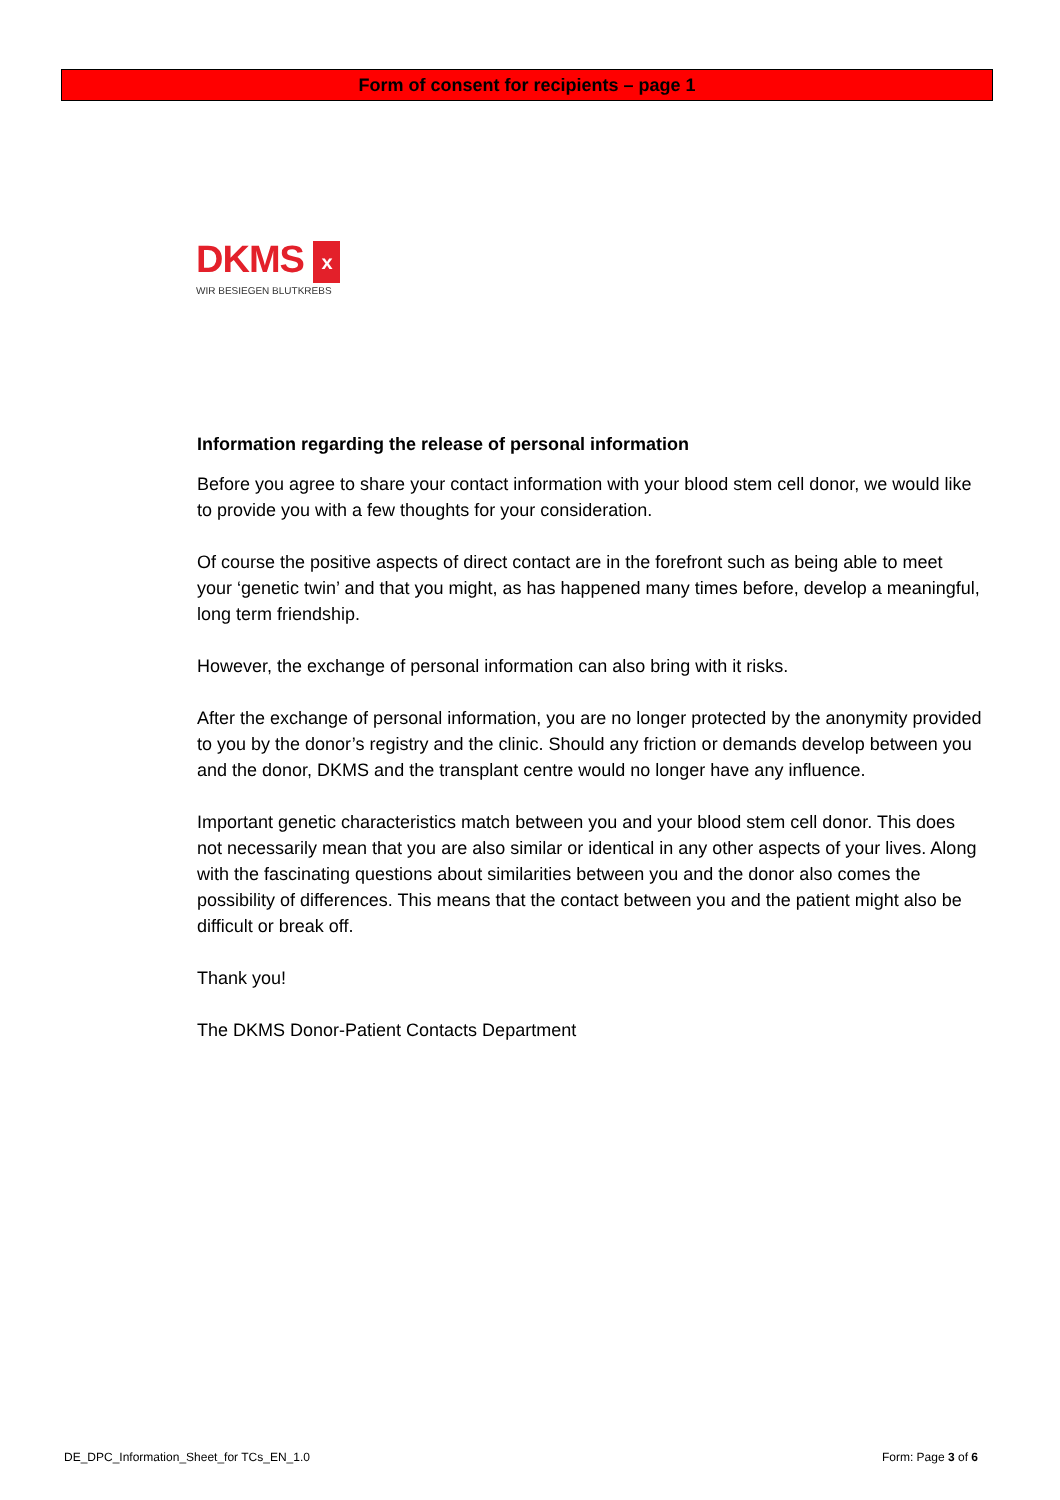Form of consent for recipients – page 1
DKMS x
WIR BESIEGEN BLUTKREBS
Information regarding the release of personal information
Before you agree to share your contact information with your blood stem cell donor, we would like to provide you with a few thoughts for your consideration.
Of course the positive aspects of direct contact are in the forefront such as being able to meet your ‘genetic twin’ and that you might, as has happened many times before, develop a meaningful, long term friendship.
However, the exchange of personal information can also bring with it risks.
After the exchange of personal information, you are no longer protected by the anonymity provided to you by the donor’s registry and the clinic. Should any friction or demands develop between you and the donor, DKMS and the transplant centre would no longer have any influence.
Important genetic characteristics match between you and your blood stem cell donor. This does not necessarily mean that you are also similar or identical in any other aspects of your lives. Along with the fascinating questions about similarities between you and the donor also comes the possibility of differences. This means that the contact between you and the patient might also be difficult or break off.
Thank you!
The DKMS Donor-Patient Contacts Department
DE_DPC_Information_Sheet_for TCs_EN_1.0 Form: Page 3 of 6